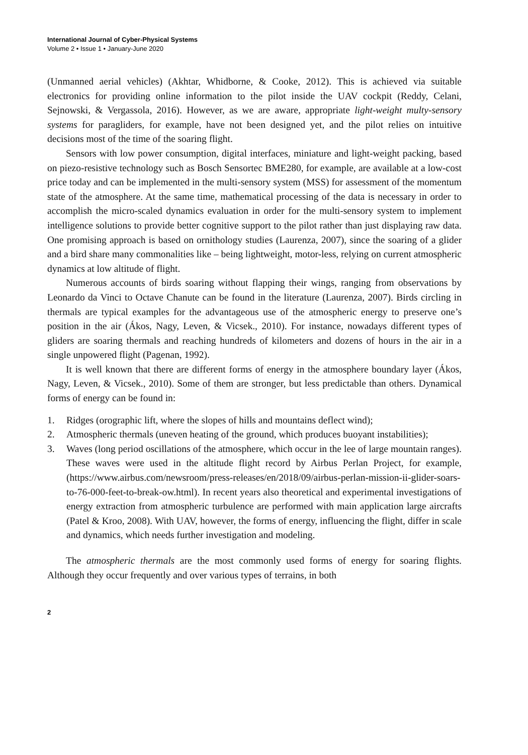International Journal of Cyber-Physical Systems
Volume 2 • Issue 1 • January-June 2020
(Unmanned aerial vehicles) (Akhtar, Whidborne, & Cooke, 2012). This is achieved via suitable electronics for providing online information to the pilot inside the UAV cockpit (Reddy, Celani, Sejnowski, & Vergassola, 2016). However, as we are aware, appropriate light-weight multy-sensory systems for paragliders, for example, have not been designed yet, and the pilot relies on intuitive decisions most of the time of the soaring flight.
Sensors with low power consumption, digital interfaces, miniature and light-weight packing, based on piezo-resistive technology such as Bosch Sensortec BME280, for example, are available at a low-cost price today and can be implemented in the multi-sensory system (MSS) for assessment of the momentum state of the atmosphere. At the same time, mathematical processing of the data is necessary in order to accomplish the micro-scaled dynamics evaluation in order for the multi-sensory system to implement intelligence solutions to provide better cognitive support to the pilot rather than just displaying raw data. One promising approach is based on ornithology studies (Laurenza, 2007), since the soaring of a glider and a bird share many commonalities like – being lightweight, motor-less, relying on current atmospheric dynamics at low altitude of flight.
Numerous accounts of birds soaring without flapping their wings, ranging from observations by Leonardo da Vinci to Octave Chanute can be found in the literature (Laurenza, 2007). Birds circling in thermals are typical examples for the advantageous use of the atmospheric energy to preserve one’s position in the air (Ákos, Nagy, Leven, & Vicsek., 2010). For instance, nowadays different types of gliders are soaring thermals and reaching hundreds of kilometers and dozens of hours in the air in a single unpowered flight (Pagenan, 1992).
It is well known that there are different forms of energy in the atmosphere boundary layer (Ákos, Nagy, Leven, & Vicsek., 2010). Some of them are stronger, but less predictable than others. Dynamical forms of energy can be found in:
1. Ridges (orographic lift, where the slopes of hills and mountains deflect wind);
2. Atmospheric thermals (uneven heating of the ground, which produces buoyant instabilities);
3. Waves (long period oscillations of the atmosphere, which occur in the lee of large mountain ranges). These waves were used in the altitude flight record by Airbus Perlan Project, for example, (https://www.airbus.com/newsroom/press-releases/en/2018/09/airbus-perlan-mission-ii-glider-soars-to-76-000-feet-to-break-ow.html). In recent years also theoretical and experimental investigations of energy extraction from atmospheric turbulence are performed with main application large aircrafts (Patel & Kroo, 2008). With UAV, however, the forms of energy, influencing the flight, differ in scale and dynamics, which needs further investigation and modeling.
The atmospheric thermals are the most commonly used forms of energy for soaring flights. Although they occur frequently and over various types of terrains, in both
2